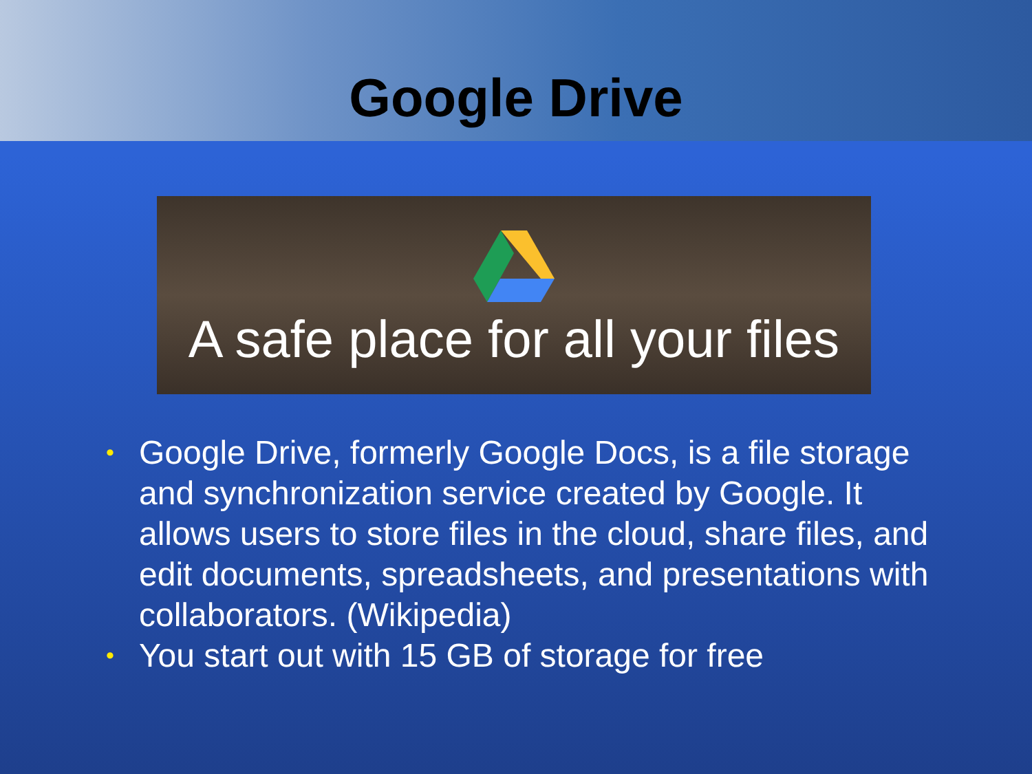Google Drive
A safe place for all your files
• Google Drive, formerly Google Docs, is a file storage and synchronization service created by Google. It allows users to store files in the cloud, share files, and edit documents, spreadsheets, and presentations with collaborators. (Wikipedia)
• You start out with 15 GB of storage for free